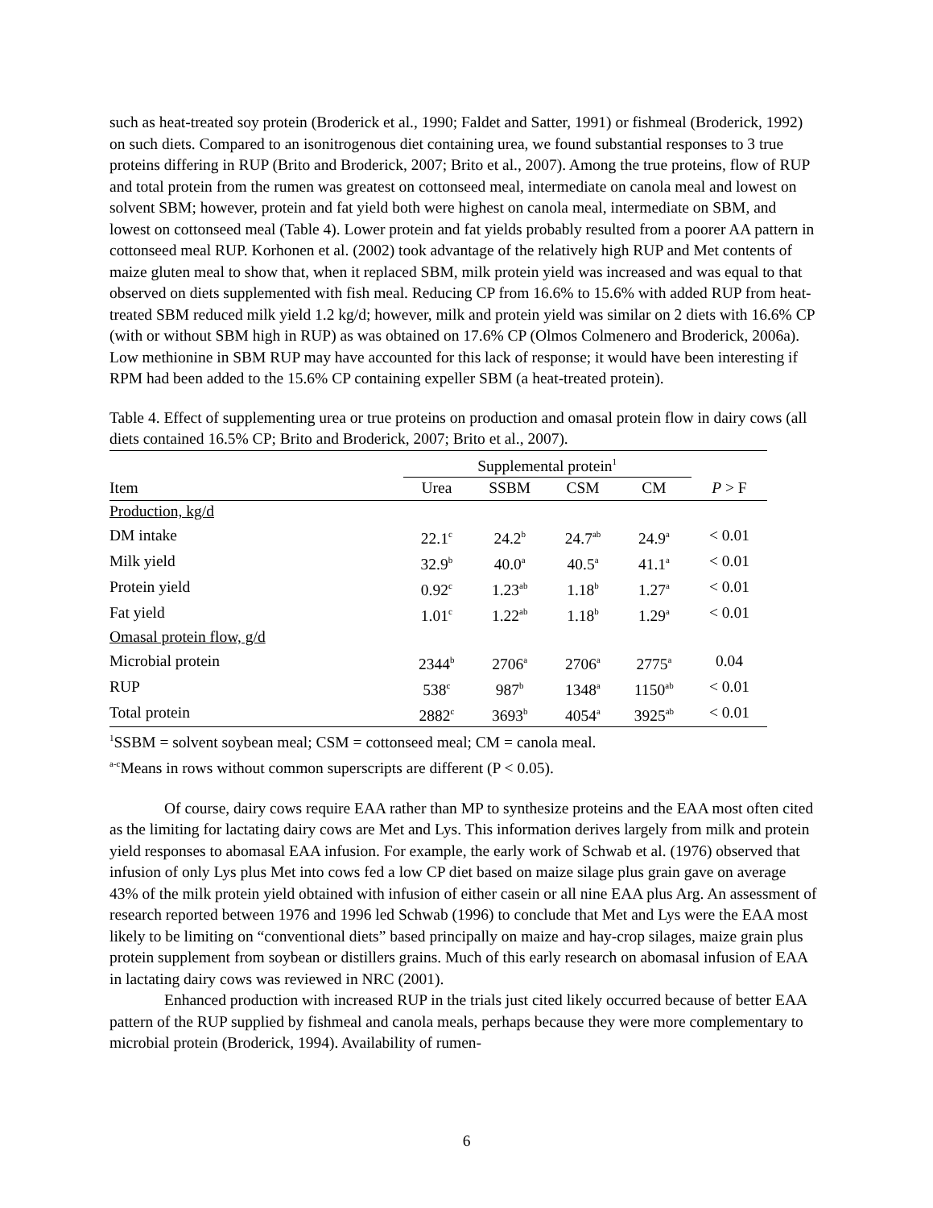such as heat-treated soy protein (Broderick et al., 1990; Faldet and Satter, 1991) or fishmeal (Broderick, 1992) on such diets. Compared to an isonitrogenous diet containing urea, we found substantial responses to 3 true proteins differing in RUP (Brito and Broderick, 2007; Brito et al., 2007). Among the true proteins, flow of RUP and total protein from the rumen was greatest on cottonseed meal, intermediate on canola meal and lowest on solvent SBM; however, protein and fat yield both were highest on canola meal, intermediate on SBM, and lowest on cottonseed meal (Table 4). Lower protein and fat yields probably resulted from a poorer AA pattern in cottonseed meal RUP. Korhonen et al. (2002) took advantage of the relatively high RUP and Met contents of maize gluten meal to show that, when it replaced SBM, milk protein yield was increased and was equal to that observed on diets supplemented with fish meal. Reducing CP from 16.6% to 15.6% with added RUP from heat-treated SBM reduced milk yield 1.2 kg/d; however, milk and protein yield was similar on 2 diets with 16.6% CP (with or without SBM high in RUP) as was obtained on 17.6% CP (Olmos Colmenero and Broderick, 2006a). Low methionine in SBM RUP may have accounted for this lack of response; it would have been interesting if RPM had been added to the 15.6% CP containing expeller SBM (a heat-treated protein).
Table 4. Effect of supplementing urea or true proteins on production and omasal protein flow in dairy cows (all diets contained 16.5% CP; Brito and Broderick, 2007; Brito et al., 2007).
| | Supplemental protein<sup>1</sup> | | | | |
| Item | Urea | SSBM | CSM | CM | P > F |
| Production, kg/d | | | | | |
| DM intake | 22.1<sup>c</sup> | 24.2<sup>b</sup> | 24.7<sup>ab</sup> | 24.9<sup>a</sup> | < 0.01 |
| Milk yield | 32.9<sup>b</sup> | 40.0<sup>a</sup> | 40.5<sup>a</sup> | 41.1<sup>a</sup> | < 0.01 |
| Protein yield | 0.92<sup>c</sup> | 1.23<sup>ab</sup> | 1.18<sup>b</sup> | 1.27<sup>a</sup> | < 0.01 |
| Fat yield | 1.01<sup>c</sup> | 1.22<sup>ab</sup> | 1.18<sup>b</sup> | 1.29<sup>a</sup> | < 0.01 |
| Omasal protein flow, g/d | | | | | |
| Microbial protein | 2344<sup>b</sup> | 2706<sup>a</sup> | 2706<sup>a</sup> | 2775<sup>a</sup> | 0.04 |
| RUP | 538<sup>c</sup> | 987<sup>b</sup> | 1348<sup>a</sup> | 1150<sup>ab</sup> | < 0.01 |
| Total protein | 2882<sup>c</sup> | 3693<sup>b</sup> | 4054<sup>a</sup> | 3925<sup>ab</sup> | < 0.01 |
<sup>1</sup> SSBM = solvent soybean meal; CSM = cottonseed meal; CM = canola meal.
<sup>a-c</sup>Means in rows without common superscripts are different (P < 0.05).
Of course, dairy cows require EAA rather than MP to synthesize proteins and the EAA most often cited as the limiting for lactating dairy cows are Met and Lys. This information derives largely from milk and protein yield responses to abomasal EAA infusion. For example, the early work of Schwab et al. (1976) observed that infusion of only Lys plus Met into cows fed a low CP diet based on maize silage plus grain gave on average 43% of the milk protein yield obtained with infusion of either casein or all nine EAA plus Arg. An assessment of research reported between 1976 and 1996 led Schwab (1996) to conclude that Met and Lys were the EAA most likely to be limiting on “conventional diets” based principally on maize and hay-crop silages, maize grain plus protein supplement from soybean or distillers grains. Much of this early research on abomasal infusion of EAA in lactating dairy cows was reviewed in NRC (2001).
Enhanced production with increased RUP in the trials just cited likely occurred because of better EAA pattern of the RUP supplied by fishmeal and canola meals, perhaps because they were more complementary to microbial protein (Broderick, 1994). Availability of rumen-
6